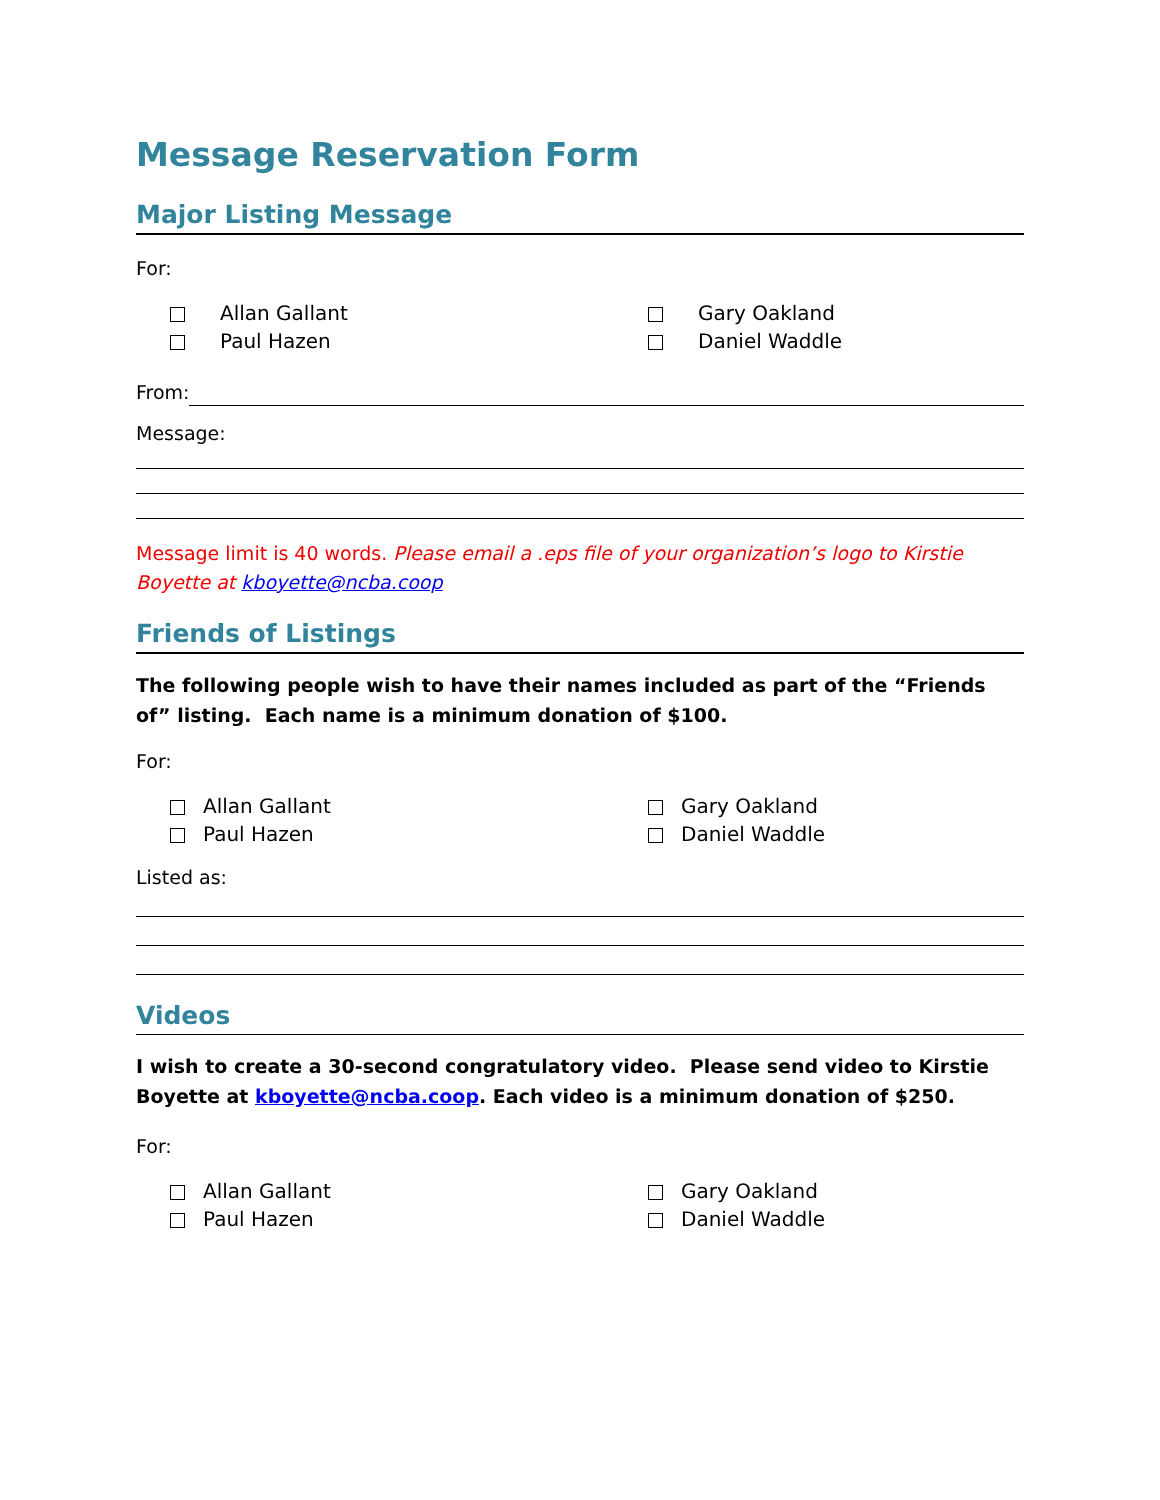Message Reservation Form
Major Listing Message
For:
Allan Gallant
Gary Oakland
Paul Hazen
Daniel Waddle
From:
Message:
Message limit is 40 words. Please email a .eps file of your organization’s logo to Kirstie Boyette at kboyette@ncba.coop
Friends of Listings
The following people wish to have their names included as part of the “Friends of” listing. Each name is a minimum donation of $100.
For:
Allan Gallant
Gary Oakland
Paul Hazen
Daniel Waddle
Listed as:
Videos
I wish to create a 30-second congratulatory video. Please send video to Kirstie Boyette at kboyette@ncba.coop. Each video is a minimum donation of $250.
For:
Allan Gallant
Gary Oakland
Paul Hazen
Daniel Waddle